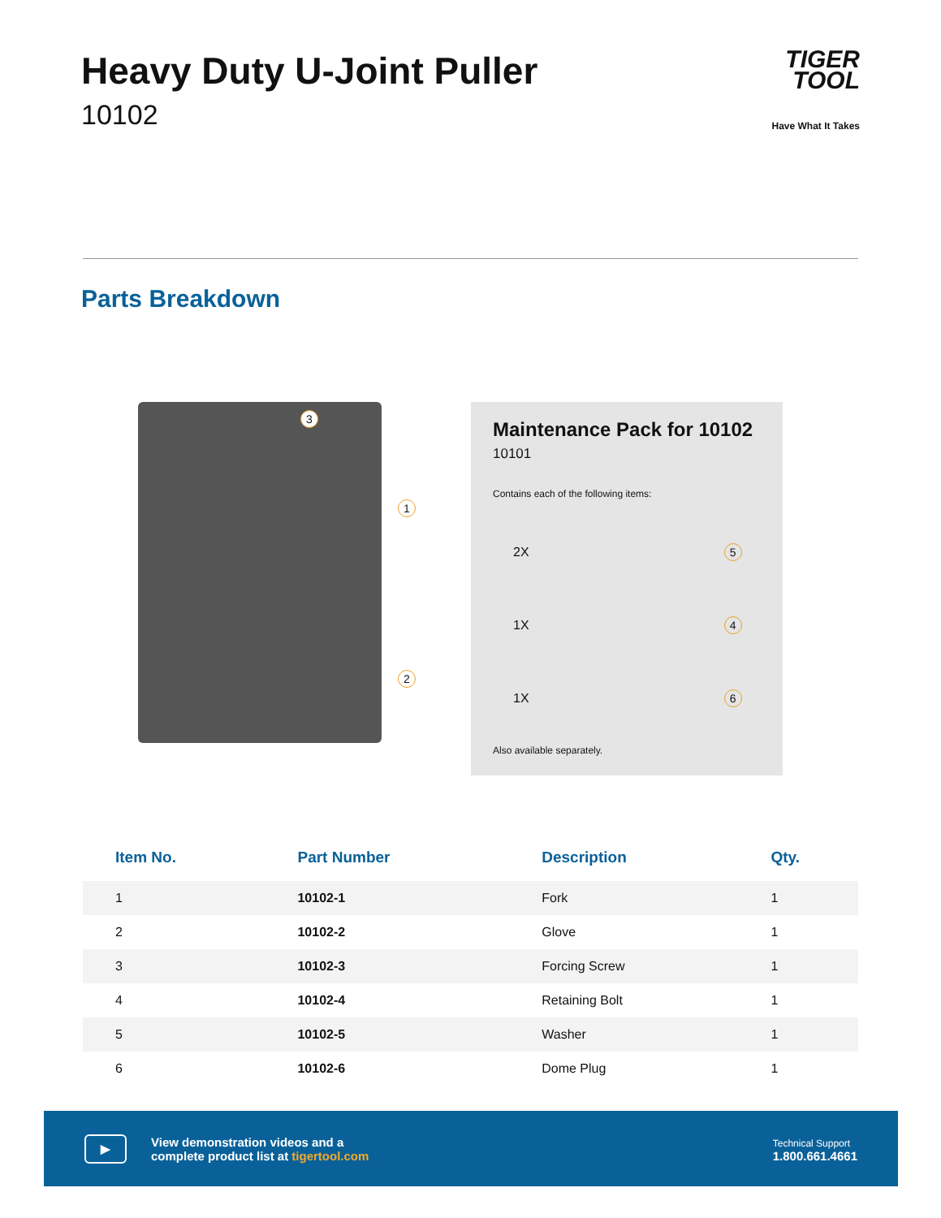Heavy Duty U-Joint Puller
10102
TIGER
TOOL
Have What It Takes
Parts Breakdown
3
1
2
Maintenance Pack for 10102
10101
Contains each of the following items:
2X 5
1X 4
1X 6
Also available separately.
| Item No. | Part Number | Description | Qty. |
| --- | --- | --- | --- |
| 1 | 10102-1 | Fork | 1 |
| 2 | 10102-2 | Glove | 1 |
| 3 | 10102-3 | Forcing Screw | 1 |
| 4 | 10102-4 | Retaining Bolt | 1 |
| 5 | 10102-5 | Washer | 1 |
| 6 | 10102-6 | Dome Plug | 1 |
▶
View demonstration videos and a
complete product list at tigertool.com
Technical Support
1.800.661.4661